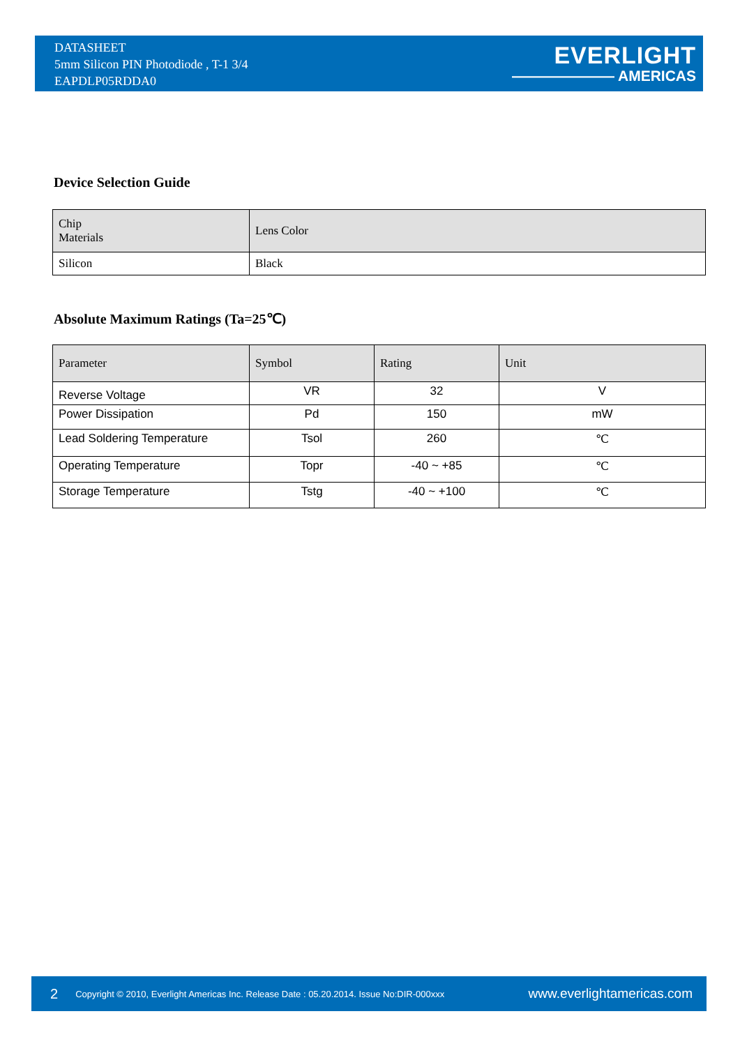DATASHEET
5mm Silicon PIN Photodiode , T-1 3/4
EAPDLP05RDDA0
EVERLIGHT
——————— AMERICAS
Device Selection Guide
| Chip Materials | Lens Color |
| --- | --- |
| Silicon | Black |
Absolute Maximum Ratings (Ta=25℃)
| Parameter | Symbol | Rating | Unit |
| --- | --- | --- | --- |
| Reverse Voltage | VR | 32 | V |
| Power Dissipation | Pd | 150 | mW |
| Lead Soldering Temperature | Tsol | 260 | ℃ |
| Operating Temperature | Topr | -40 ~ +85 | ℃ |
| Storage Temperature | Tstg | -40 ~ +100 | ℃ |
2 Copyright © 2010, Everlight Americas Inc. Release Date : 05.20.2014. Issue No:DIR-000xxx www.everlightamericas.com